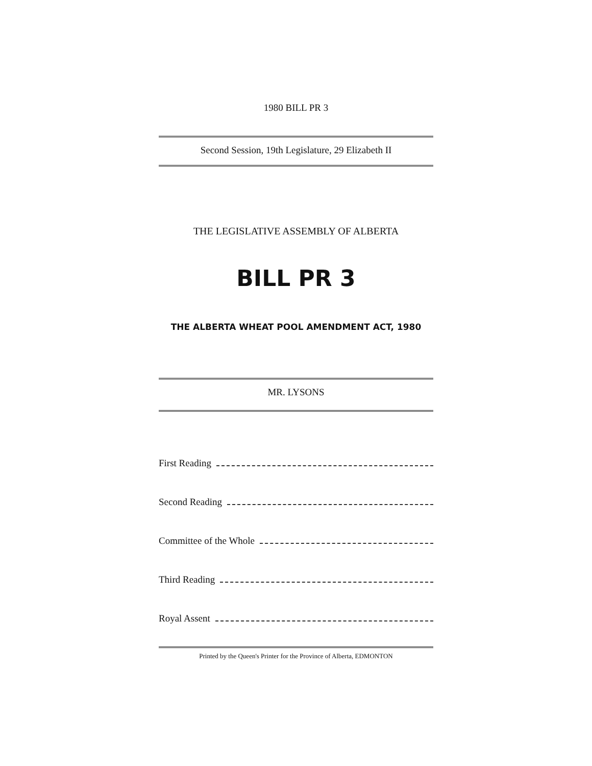1980 BILL PR 3
Second Session, 19th Legislature, 29 Elizabeth II
THE LEGISLATIVE ASSEMBLY OF ALBERTA
BILL PR 3
THE ALBERTA WHEAT POOL AMENDMENT ACT, 1980
MR. LYSONS
First Reading
Second Reading
Committee of the Whole
Third Reading
Royal Assent
Printed by the Queen's Printer for the Province of Alberta, EDMONTON